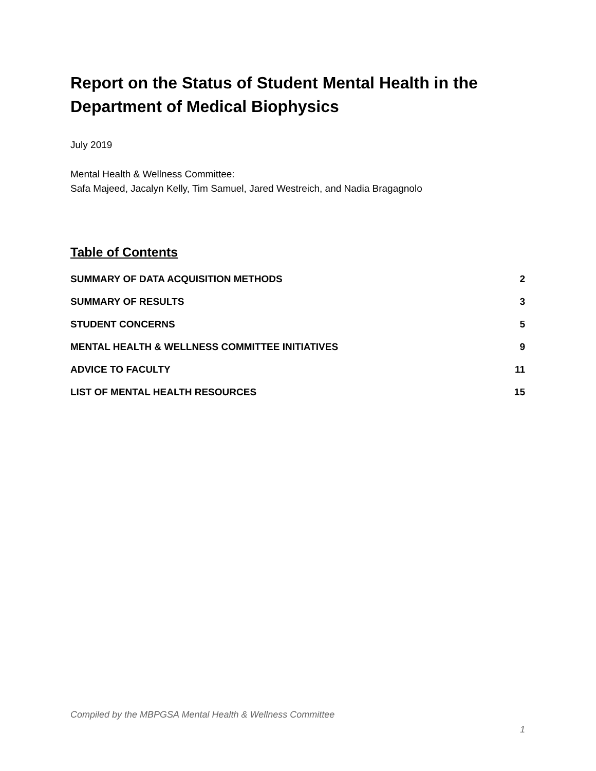Report on the Status of Student Mental Health in the Department of Medical Biophysics
July 2019
Mental Health & Wellness Committee:
Safa Majeed, Jacalyn Kelly, Tim Samuel, Jared Westreich, and Nadia Bragagnolo
Table of Contents
| SUMMARY OF DATA ACQUISITION METHODS | 2 |
| SUMMARY OF RESULTS | 3 |
| STUDENT CONCERNS | 5 |
| MENTAL HEALTH & WELLNESS COMMITTEE INITIATIVES | 9 |
| ADVICE TO FACULTY | 11 |
| LIST OF MENTAL HEALTH RESOURCES | 15 |
Compiled by the MBPGSA Mental Health & Wellness Committee
1